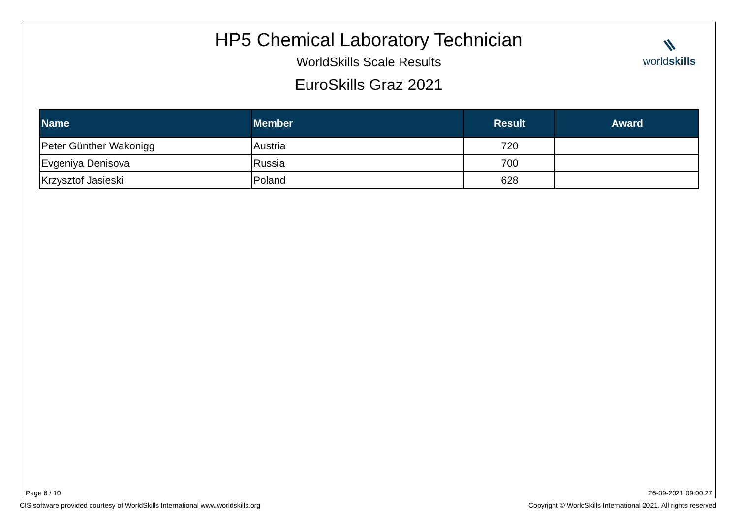HP5 Chemical Laboratory Technician
WorldSkills Scale Results
EuroSkills Graz 2021
worldskills
| Name | Member | Result | Award |
| --- | --- | --- | --- |
| Peter Günther Wakonigg | Austria | 720 | |
| Evgeniya Denisova | Russia | 700 | |
| Krzysztof Jasieski | Poland | 628 | |
Page 6 / 10 26-09-2021 09:00:27
CIS software provided courtesy of WorldSkills International www.worldskills.org
Copyright © WorldSkills International 2021. All rights reserved